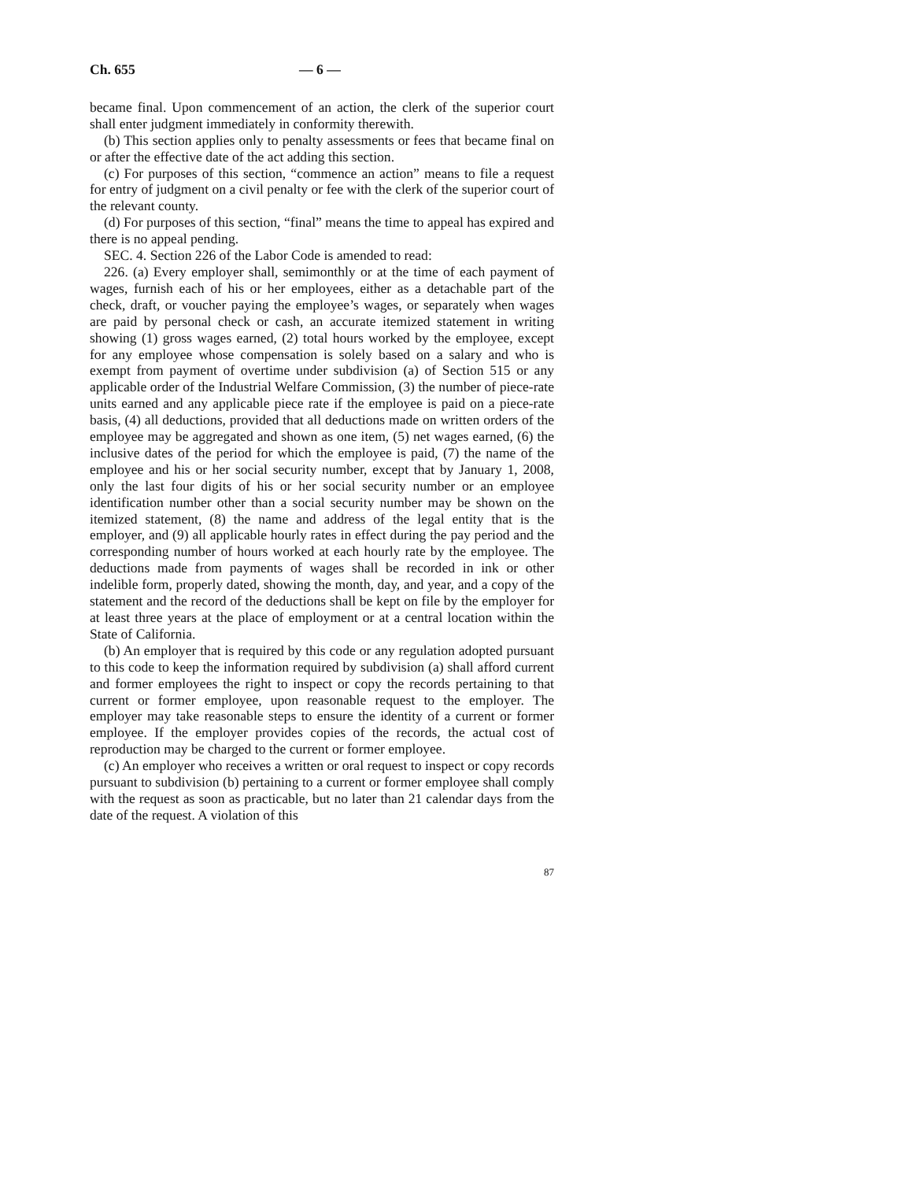Ch. 655 — 6 —
became final. Upon commencement of an action, the clerk of the superior court shall enter judgment immediately in conformity therewith.
(b) This section applies only to penalty assessments or fees that became final on or after the effective date of the act adding this section.
(c) For purposes of this section, “commence an action” means to file a request for entry of judgment on a civil penalty or fee with the clerk of the superior court of the relevant county.
(d) For purposes of this section, “final” means the time to appeal has expired and there is no appeal pending.
SEC. 4. Section 226 of the Labor Code is amended to read:
226. (a) Every employer shall, semimonthly or at the time of each payment of wages, furnish each of his or her employees, either as a detachable part of the check, draft, or voucher paying the employee’s wages, or separately when wages are paid by personal check or cash, an accurate itemized statement in writing showing (1) gross wages earned, (2) total hours worked by the employee, except for any employee whose compensation is solely based on a salary and who is exempt from payment of overtime under subdivision (a) of Section 515 or any applicable order of the Industrial Welfare Commission, (3) the number of piece-rate units earned and any applicable piece rate if the employee is paid on a piece-rate basis, (4) all deductions, provided that all deductions made on written orders of the employee may be aggregated and shown as one item, (5) net wages earned, (6) the inclusive dates of the period for which the employee is paid, (7) the name of the employee and his or her social security number, except that by January 1, 2008, only the last four digits of his or her social security number or an employee identification number other than a social security number may be shown on the itemized statement, (8) the name and address of the legal entity that is the employer, and (9) all applicable hourly rates in effect during the pay period and the corresponding number of hours worked at each hourly rate by the employee. The deductions made from payments of wages shall be recorded in ink or other indelible form, properly dated, showing the month, day, and year, and a copy of the statement and the record of the deductions shall be kept on file by the employer for at least three years at the place of employment or at a central location within the State of California.
(b) An employer that is required by this code or any regulation adopted pursuant to this code to keep the information required by subdivision (a) shall afford current and former employees the right to inspect or copy the records pertaining to that current or former employee, upon reasonable request to the employer. The employer may take reasonable steps to ensure the identity of a current or former employee. If the employer provides copies of the records, the actual cost of reproduction may be charged to the current or former employee.
(c) An employer who receives a written or oral request to inspect or copy records pursuant to subdivision (b) pertaining to a current or former employee shall comply with the request as soon as practicable, but no later than 21 calendar days from the date of the request. A violation of this
87